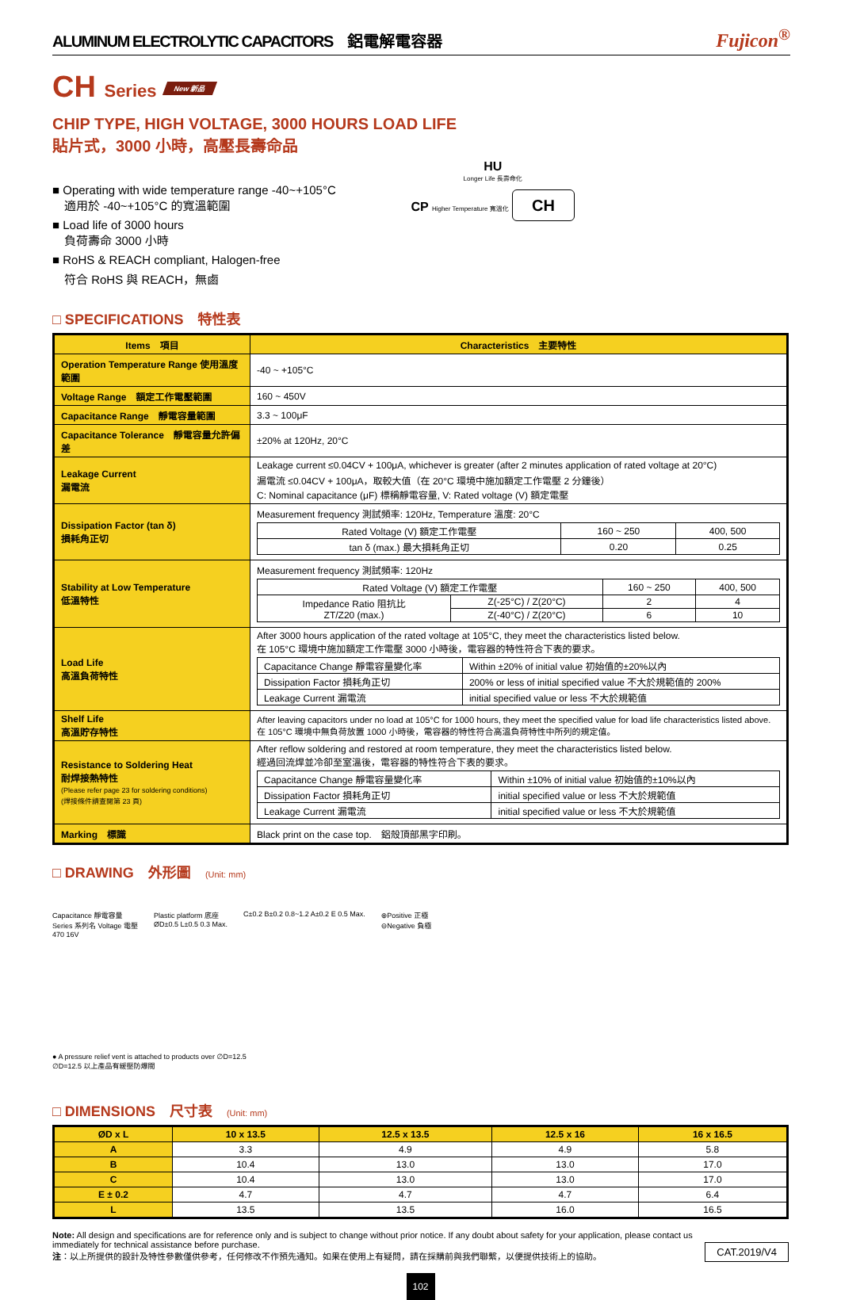ALUMINUM ELECTROLYTIC CAPACITORS　鋁電解電容器 Fujicon<sup>®</sup>
CH Series New 新品
CHIP TYPE, HIGH VOLTAGE, 3000 HOURS LOAD LIFE
貼片式，3000 小時，高壓長壽命品
■ Operating with wide temperature range -40~+105°C
　適用於 -40~+105°C 的寬溫範圍
■ Load life of 3000 hours
　負荷壽命 3000 小時
■ RoHS & REACH compliant, Halogen-free
　符合 RoHS 與 REACH，無鹵
HU
Longer Life 長壽命化
CP Higher Temperature 寬溫化 CH
□ SPECIFICATIONS　特性表
| Items 項目 | Characteristics 主要特性 |
| --- | --- |
| Operation Temperature Range 使用溫度範圍 | -40 ~ +105°C |
| Voltage Range 額定工作電壓範圍 | 160 ~ 450V |
| Capacitance Range 靜電容量範圍 | 3.3 ~ 100μF |
| Capacitance Tolerance 靜電容量允許偏差 | ±20% at 120Hz, 20°C |
| Leakage Current 漏電流 | Leakage current ≤0.04CV + 100μA, whichever is greater (after 2 minutes application of rated voltage at 20°C) 漏電流 ≤0.04CV + 100μA，取較大值（在 20°C 環境中施加額定工作電壓 2 分鐘後） C: Nominal capacitance (μF) 標稱靜電容量, V: Rated voltage (V) 額定電壓 |
| Dissipation Factor (tan δ) 損耗角正切 | Measurement frequency 測試頻率: 120Hz, Temperature 溫度: 20°C / Rated Voltage (V) 額定工作電壓 / 160 ~ 250 / 400, 500 / / tan δ (max.) 最大損耗角正切 / 0.20 / 0.25 / |
| Stability at Low Temperature 低溫特性 | Measurement frequency 測試頻率: 120Hz / Rated Voltage (V) 額定工作電壓 / / 160 ~ 250 / 400, 500 / / Impedance Ratio 阻抗比 ZT/Z20 (max.) / Z(-25°C) / Z(20°C) / 2 / 4 / / / Z(-40°C) / Z(20°C) / 6 / 10 / |
| Load Life 高溫負荷特性 | After 3000 hours application of the rated voltage at 105°C, they meet the characteristics listed below. 在 105°C 環境中施加額定工作電壓 3000 小時後，電容器的特性符合下表的要求。 / Capacitance Change 靜電容量變化率 / Within ±20% of initial value 初始值的±20%以內 / / Dissipation Factor 損耗角正切 / 200% or less of initial specified value 不大於規範值的 200% / / Leakage Current 漏電流 / initial specified value or less 不大於規範值 / |
| Shelf Life 高溫貯存特性 | After leaving capacitors under no load at 105°C for 1000 hours, they meet the specified value for load life characteristics listed above. 在 105°C 環境中無負荷放置 1000 小時後，電容器的特性符合高溫負荷特性中所列的規定值。 |
| Resistance to Soldering Heat 耐焊接熱特性 (Please refer page 23 for soldering conditions) (焊接條件請查閱第 23 頁) | After reflow soldering and restored at room temperature, they meet the characteristics listed below. 經過回流焊並冷卻至室溫後，電容器的特性符合下表的要求。 / Capacitance Change 靜電容量變化率 / Within ±10% of initial value 初始值的±10%以內 / / Dissipation Factor 損耗角正切 / initial specified value or less 不大於規範值 / / Leakage Current 漏電流 / initial specified value or less 不大於規範值 / |
| Marking 標識 | Black print on the case top. 鋁殼頂部黑字印刷。 |
□ DRAWING　外形圖　(Unit: mm)
Capacitance 靜電容量
Series 系列名 Voltage 電壓
470 16V
Plastic platform 底座
ØD±0.5 L±0.5 0.3 Max.
C±0.2 B±0.2 0.8~1.2 A±0.2 E 0.5 Max.
⊕Positive 正極
⊖Negative 負極
● A pressure relief vent is attached to products over ∅D=12.5
∅D=12.5 以上產品有緩壓防爆閥
□ DIMENSIONS　尺寸表　(Unit: mm)
| ØD x L | 10 x 13.5 | 12.5 x 13.5 | 12.5 x 16 | 16 x 16.5 |
| --- | --- | --- | --- | --- |
| A | 3.3 | 4.9 | 4.9 | 5.8 |
| B | 10.4 | 13.0 | 13.0 | 17.0 |
| C | 10.4 | 13.0 | 13.0 | 17.0 |
| E ± 0.2 | 4.7 | 4.7 | 4.7 | 6.4 |
| L | 13.5 | 13.5 | 16.0 | 16.5 |
Note: All design and specifications are for reference only and is subject to change without prior notice. If any doubt about safety for your application, please contact us immediately for technical assistance before purchase.
注：以上所提供的設計及特性參數僅供參考，任何修改不作預先通知。如果在使用上有疑問，請在採購前與我們聯繫，以便提供技術上的協助。
CAT.2019/V4
102